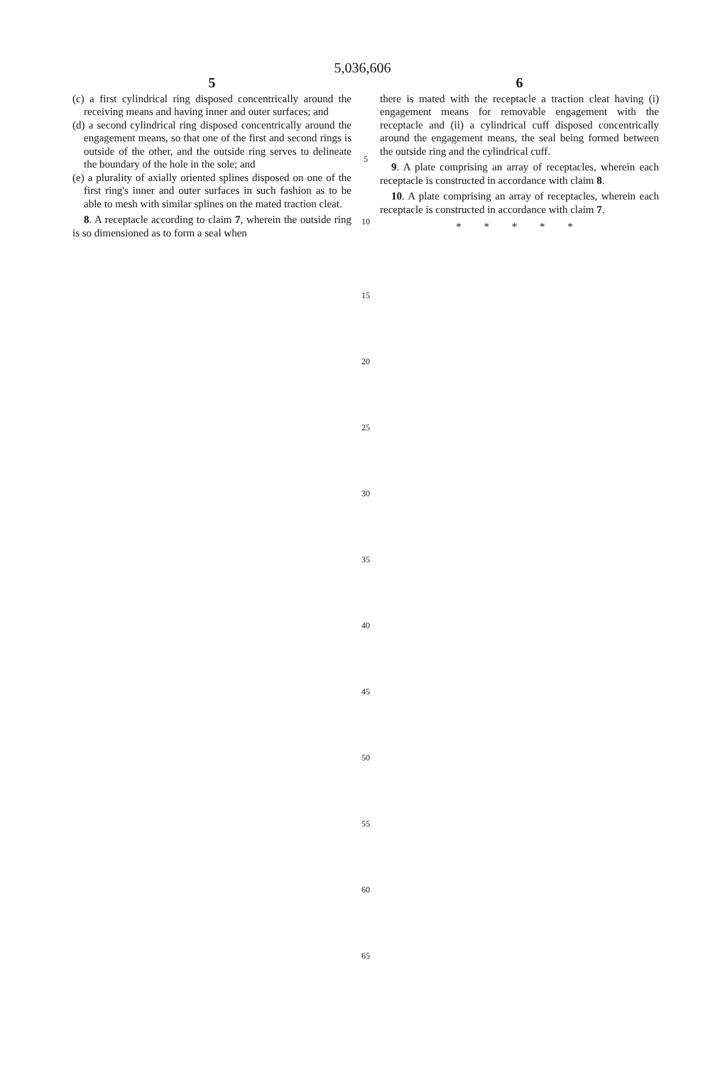5,036,606
5
(c) a first cylindrical ring disposed concentrically around the receiving means and having inner and outer surfaces; and
(d) a second cylindrical ring disposed concentrically around the engagement means, so that one of the first and second rings is outside of the other, and the outside ring serves to delineate the boundary of the hole in the sole; and
(e) a plurality of axially oriented splines disposed on one of the first ring's inner and outer surfaces in such fashion as to be able to mesh with similar splines on the mated traction cleat.
8. A receptacle according to claim 7, wherein the outside ring is so dimensioned as to form a seal when
5
10
15
20
25
30
35
40
45
50
55
60
65
6
there is mated with the receptacle a traction cleat having (i) engagement means for removable engagement with the receptacle and (ii) a cylindrical cuff disposed concentrically around the engagement means, the seal being formed between the outside ring and the cylindrical cuff.
9. A plate comprising an array of receptacles, wherein each receptacle is constructed in accordance with claim 8.
10. A plate comprising an array of receptacles, wherein each receptacle is constructed in accordance with claim 7.
* * * * *